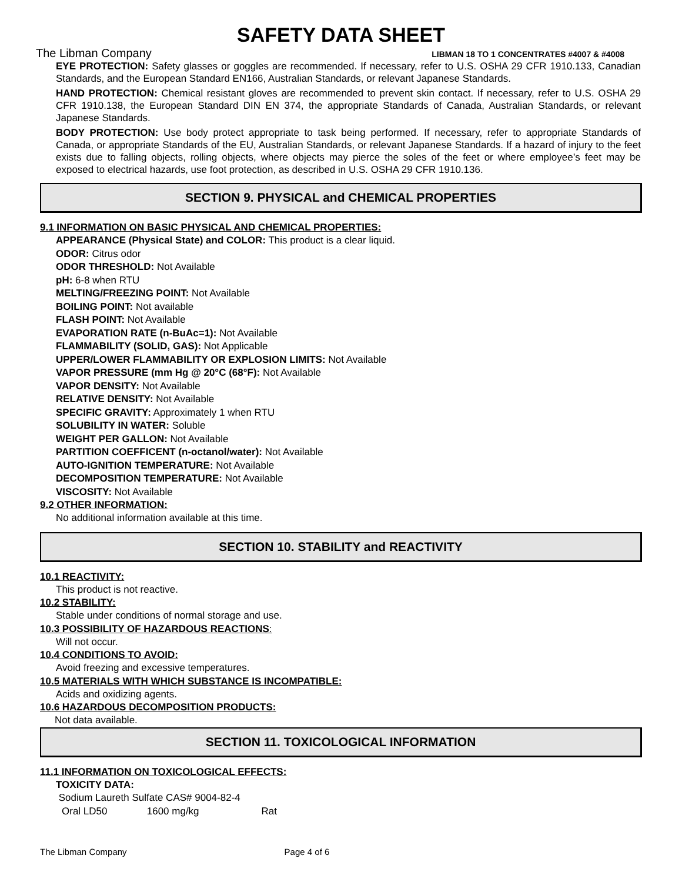SAFETY DATA SHEET
The Libman Company LIBMAN 18 TO 1 CONCENTRATES #4007 & #4008
EYE PROTECTION: Safety glasses or goggles are recommended. If necessary, refer to U.S. OSHA 29 CFR 1910.133, Canadian Standards, and the European Standard EN166, Australian Standards, or relevant Japanese Standards.
HAND PROTECTION: Chemical resistant gloves are recommended to prevent skin contact. If necessary, refer to U.S. OSHA 29 CFR 1910.138, the European Standard DIN EN 374, the appropriate Standards of Canada, Australian Standards, or relevant Japanese Standards.
BODY PROTECTION: Use body protect appropriate to task being performed. If necessary, refer to appropriate Standards of Canada, or appropriate Standards of the EU, Australian Standards, or relevant Japanese Standards. If a hazard of injury to the feet exists due to falling objects, rolling objects, where objects may pierce the soles of the feet or where employee’s feet may be exposed to electrical hazards, use foot protection, as described in U.S. OSHA 29 CFR 1910.136.
SECTION 9. PHYSICAL and CHEMICAL PROPERTIES
9.1 INFORMATION ON BASIC PHYSICAL AND CHEMICAL PROPERTIES:
APPEARANCE (Physical State) and COLOR: This product is a clear liquid.
ODOR: Citrus odor
ODOR THRESHOLD: Not Available
pH: 6-8 when RTU
MELTING/FREEZING POINT: Not Available
BOILING POINT: Not available
FLASH POINT: Not Available
EVAPORATION RATE (n-BuAc=1): Not Available
FLAMMABILITY (SOLID, GAS): Not Applicable
UPPER/LOWER FLAMMABILITY OR EXPLOSION LIMITS: Not Available
VAPOR PRESSURE (mm Hg @ 20°C (68°F): Not Available
VAPOR DENSITY: Not Available
RELATIVE DENSITY: Not Available
SPECIFIC GRAVITY: Approximately 1 when RTU
SOLUBILITY IN WATER: Soluble
WEIGHT PER GALLON: Not Available
PARTITION COEFFICENT (n-octanol/water): Not Available
AUTO-IGNITION TEMPERATURE: Not Available
DECOMPOSITION TEMPERATURE: Not Available
VISCOSITY: Not Available
9.2 OTHER INFORMATION:
No additional information available at this time.
SECTION 10. STABILITY and REACTIVITY
10.1 REACTIVITY:
This product is not reactive.
10.2 STABILITY:
Stable under conditions of normal storage and use.
10.3 POSSIBILITY OF HAZARDOUS REACTIONS:
Will not occur.
10.4 CONDITIONS TO AVOID:
Avoid freezing and excessive temperatures.
10.5 MATERIALS WITH WHICH SUBSTANCE IS INCOMPATIBLE:
Acids and oxidizing agents.
10.6 HAZARDOUS DECOMPOSITION PRODUCTS:
Not data available.
SECTION 11. TOXICOLOGICAL INFORMATION
11.1 INFORMATION ON TOXICOLOGICAL EFFECTS:
TOXICITY DATA:
Sodium Laureth Sulfate CAS# 9004-82-4
Oral LD50 1600 mg/kg Rat
The Libman Company Page 4 of 6